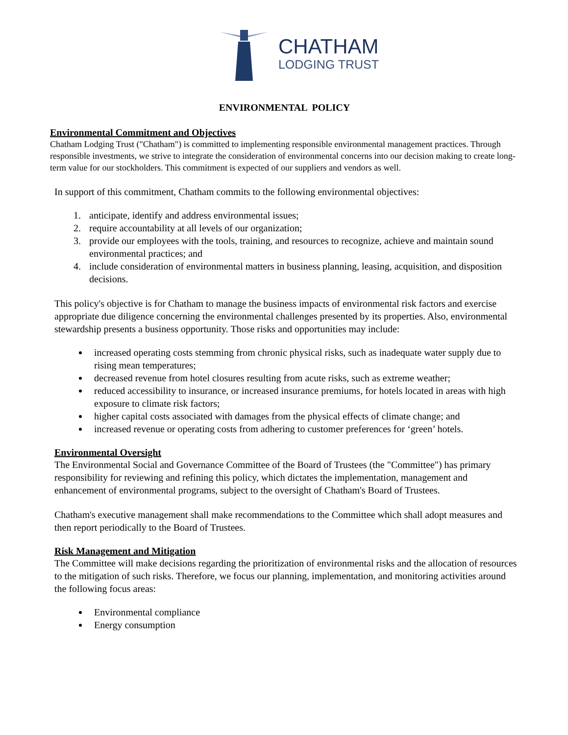CHATHAM
LODGING TRUST
ENVIRONMENTAL POLICY
Environmental Commitment and Objectives
Chatham Lodging Trust ("Chatham") is committed to implementing responsible environmental management practices. Through responsible investments, we strive to integrate the consideration of environmental concerns into our decision making to create long-term value for our stockholders. This commitment is expected of our suppliers and vendors as well.
In support of this commitment, Chatham commits to the following environmental objectives:
1. anticipate, identify and address environmental issues;
2. require accountability at all levels of our organization;
3. provide our employees with the tools, training, and resources to recognize, achieve and maintain sound environmental practices; and
4. include consideration of environmental matters in business planning, leasing, acquisition, and disposition decisions.
This policy's objective is for Chatham to manage the business impacts of environmental risk factors and exercise appropriate due diligence concerning the environmental challenges presented by its properties. Also, environmental stewardship presents a business opportunity. Those risks and opportunities may include:
increased operating costs stemming from chronic physical risks, such as inadequate water supply due to rising mean temperatures;
decreased revenue from hotel closures resulting from acute risks, such as extreme weather;
reduced accessibility to insurance, or increased insurance premiums, for hotels located in areas with high exposure to climate risk factors;
higher capital costs associated with damages from the physical effects of climate change; and
increased revenue or operating costs from adhering to customer preferences for ‘green’ hotels.
Environmental Oversight
The Environmental Social and Governance Committee of the Board of Trustees (the "Committee") has primary responsibility for reviewing and refining this policy, which dictates the implementation, management and enhancement of environmental programs, subject to the oversight of Chatham's Board of Trustees.
Chatham's executive management shall make recommendations to the Committee which shall adopt measures and then report periodically to the Board of Trustees.
Risk Management and Mitigation
The Committee will make decisions regarding the prioritization of environmental risks and the allocation of resources to the mitigation of such risks. Therefore, we focus our planning, implementation, and monitoring activities around the following focus areas:
Environmental compliance
Energy consumption